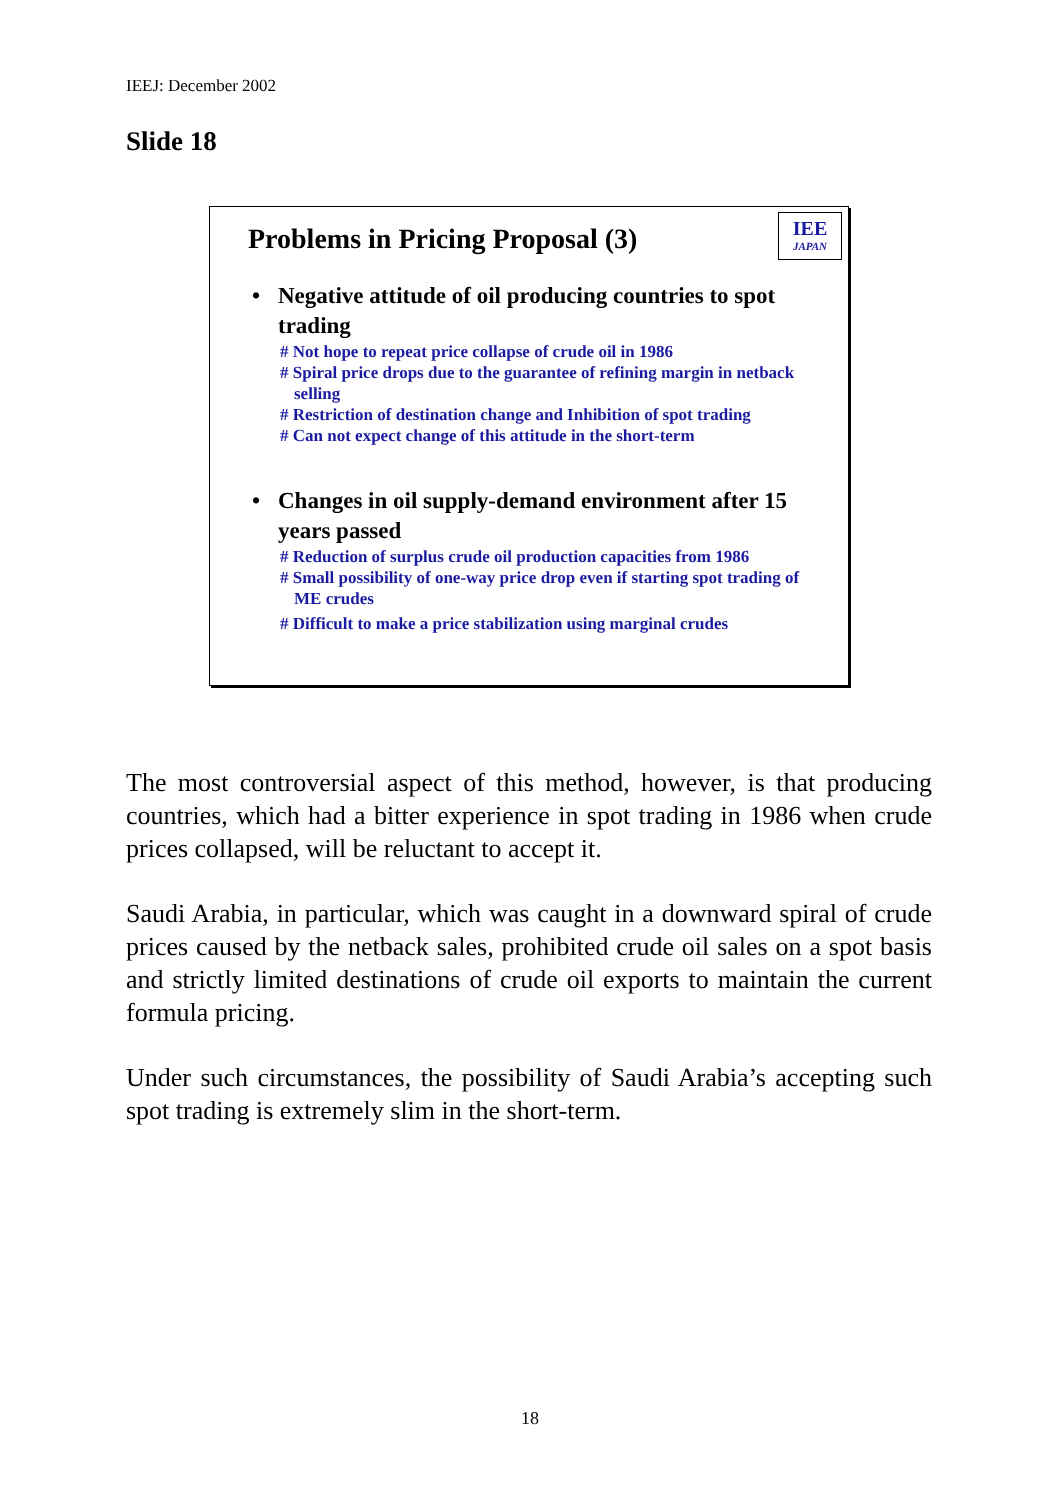IEEJ: December 2002
Slide 18
Problems in Pricing Proposal (3)
IEE
JAPAN
• Negative attitude of oil producing countries to spot trading
# Not hope to repeat price collapse of crude oil in 1986
# Spiral price drops due to the guarantee of refining margin in netback selling
# Restriction of destination change and Inhibition of spot trading
# Can not expect change of this attitude in the short-term
• Changes in oil supply-demand environment after 15 years passed
# Reduction of surplus crude oil production capacities from 1986
# Small possibility of one-way price drop even if starting spot trading of ME crudes
# Difficult to make a price stabilization using marginal crudes
The most controversial aspect of this method, however, is that producing countries, which had a bitter experience in spot trading in 1986 when crude prices collapsed, will be reluctant to accept it.
Saudi Arabia, in particular, which was caught in a downward spiral of crude prices caused by the netback sales, prohibited crude oil sales on a spot basis and strictly limited destinations of crude oil exports to maintain the current formula pricing.
Under such circumstances, the possibility of Saudi Arabia’s accepting such spot trading is extremely slim in the short-term.
18